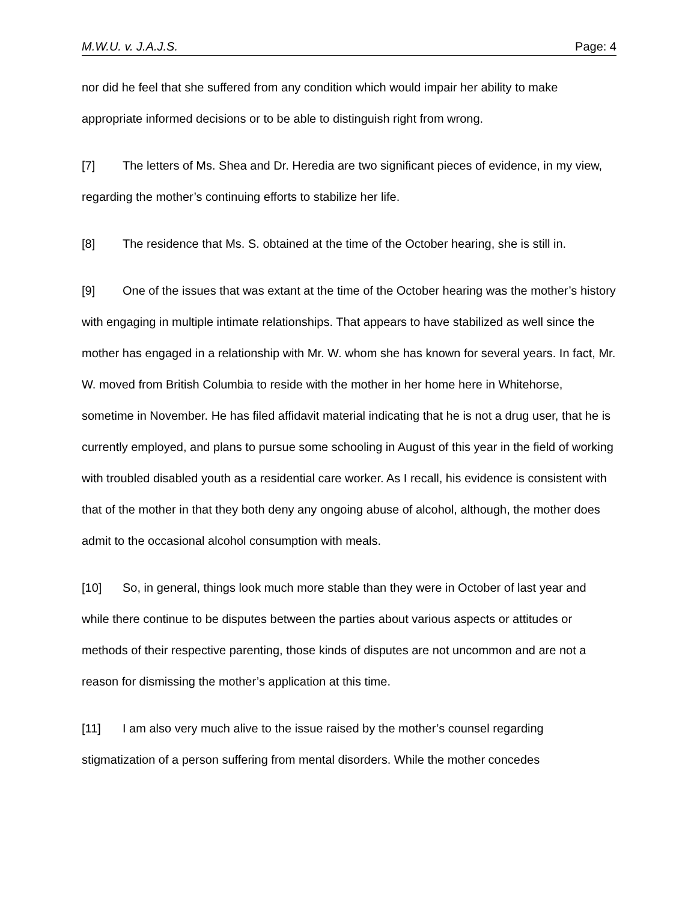M.W.U. v. J.A.J.S. Page: 4
nor did he feel that she suffered from any condition which would impair her ability to make appropriate informed decisions or to be able to distinguish right from wrong.
[7] The letters of Ms. Shea and Dr. Heredia are two significant pieces of evidence, in my view, regarding the mother’s continuing efforts to stabilize her life.
[8] The residence that Ms. S. obtained at the time of the October hearing, she is still in.
[9] One of the issues that was extant at the time of the October hearing was the mother’s history with engaging in multiple intimate relationships. That appears to have stabilized as well since the mother has engaged in a relationship with Mr. W. whom she has known for several years. In fact, Mr. W. moved from British Columbia to reside with the mother in her home here in Whitehorse, sometime in November. He has filed affidavit material indicating that he is not a drug user, that he is currently employed, and plans to pursue some schooling in August of this year in the field of working with troubled disabled youth as a residential care worker. As I recall, his evidence is consistent with that of the mother in that they both deny any ongoing abuse of alcohol, although, the mother does admit to the occasional alcohol consumption with meals.
[10] So, in general, things look much more stable than they were in October of last year and while there continue to be disputes between the parties about various aspects or attitudes or methods of their respective parenting, those kinds of disputes are not uncommon and are not a reason for dismissing the mother’s application at this time.
[11] I am also very much alive to the issue raised by the mother’s counsel regarding stigmatization of a person suffering from mental disorders. While the mother concedes